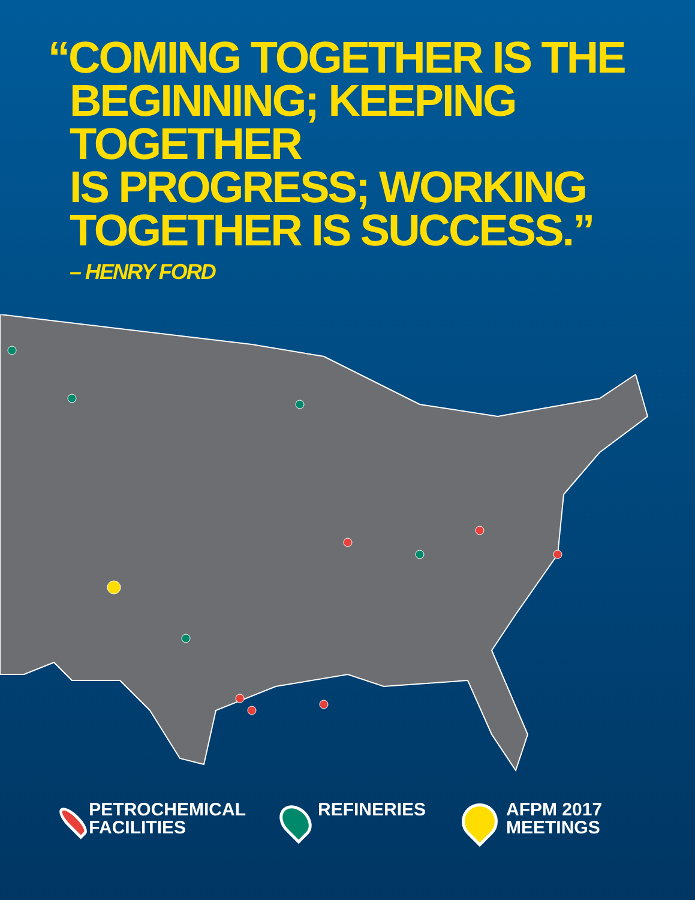“COMING TOGETHER IS THE
BEGINNING; KEEPING TOGETHER
IS PROGRESS; WORKING
TOGETHER IS SUCCESS.”
– HENRY FORD
PETROCHEMICAL
FACILITIES
REFINERIES AFPM 2017
MEETINGS